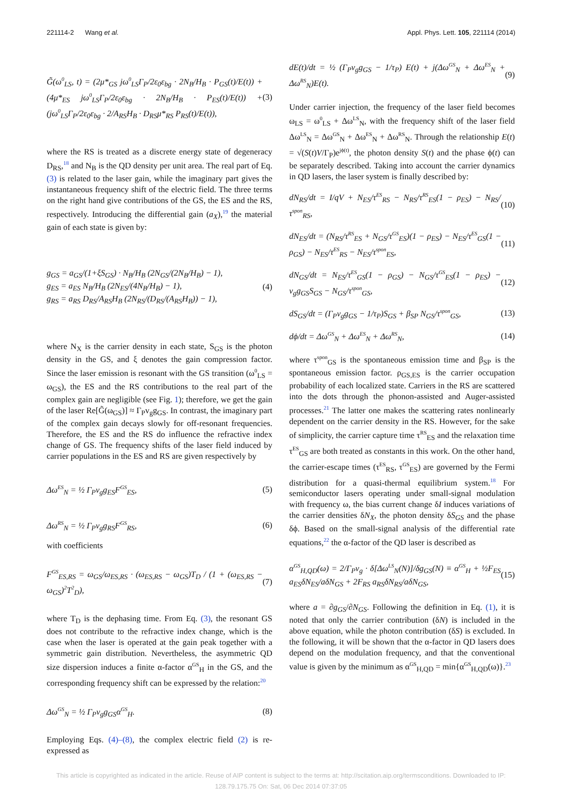221114-2 Wang et al. Appl. Phys. Lett. 105, 221114 (2014)
G̃(ω<sup>0</sup><sub>LS</sub>, t) = (2μ*<sub>GS</sub> jω<sup>0</sup><sub>LS</sub>Γ<sub>P</sub>/2ε<sub>0</sub>ε<sub>bg</sub> · 2N<sub>B</sub>/H<sub>B</sub> · P<sub>GS</sub>(t)/E(t)) + (4μ*<sub>ES</sub> jω<sup>0</sup><sub>LS</sub>Γ<sub>P</sub>/2ε<sub>0</sub>ε<sub>bg</sub> · 2N<sub>B</sub>/H<sub>B</sub> · P<sub>ES</sub>(t)/E(t)) + (jω<sup>0</sup><sub>LS</sub>Γ<sub>P</sub>/2ε<sub>0</sub>ε<sub>bg</sub> · 2/A<sub>RS</sub>H<sub>B</sub> · D<sub>RS</sub>μ*<sub>RS</sub> P<sub>RS</sub>(t)/E(t)), (3)
where the RS is treated as a discrete energy state of degeneracy D<sub>RS</sub>,<sup>18</sup> and N<sub>B</sub> is the QD density per unit area. The real part of Eq. (3) is related to the laser gain, while the imaginary part gives the instantaneous frequency shift of the electric field. The three terms on the right hand give contributions of the GS, the ES and the RS, respectively. Introducing the differential gain (a<sub>X</sub>),<sup>19</sup> the material gain of each state is given by:
g<sub>GS</sub> = a<sub>GS</sub>/(1+ξS<sub>GS</sub>) · N<sub>B</sub>/H<sub>B</sub> (2N<sub>GS</sub>/(2N<sub>B</sub>/H<sub>B</sub>) − 1),
g<sub>ES</sub> = a<sub>ES</sub> N<sub>B</sub>/H<sub>B</sub> (2N<sub>ES</sub>/(4N<sub>B</sub>/H<sub>B</sub>) − 1),
g<sub>RS</sub> = a<sub>RS</sub> D<sub>RS</sub>/A<sub>RS</sub>H<sub>B</sub> (2N<sub>RS</sub>/(D<sub>RS</sub>/(A<sub>RS</sub>H<sub>B</sub>)) − 1), (4)
where N<sub>X</sub> is the carrier density in each state, S<sub>GS</sub> is the photon density in the GS, and ξ denotes the gain compression factor. Since the laser emission is resonant with the GS transition (ω<sup>0</sup><sub>LS</sub> = ω<sub>GS</sub>), the ES and the RS contributions to the real part of the complex gain are negligible (see Fig. 1); therefore, we get the gain of the laser Re[G̃(ω<sub>GS</sub>)] ≈ Γ<sub>P</sub>v<sub>g</sub>g<sub>GS</sub>. In contrast, the imaginary part of the complex gain decays slowly for off-resonant frequencies. Therefore, the ES and the RS do influence the refractive index change of GS. The frequency shifts of the laser field induced by carrier populations in the ES and RS are given respectively by
Δω<sup>ES</sup><sub>N</sub> = ½ Γ<sub>P</sub>v<sub>g</sub>g<sub>ES</sub>F<sup>GS</sup><sub>ES</sub>, (5)
Δω<sup>RS</sup><sub>N</sub> = ½ Γ<sub>P</sub>v<sub>g</sub>g<sub>RS</sub>F<sup>GS</sup><sub>RS</sub>, (6)
with coefficients
F<sup>GS</sup><sub>ES,RS</sub> = ω<sub>GS</sub>/ω<sub>ES,RS</sub> · (ω<sub>ES,RS</sub> − ω<sub>GS</sub>)T<sub>D</sub> / (1 + (ω<sub>ES,RS</sub> − ω<sub>GS</sub>)<sup>2</sup>T<sup>2</sup><sub>D</sub>), (7)
where T<sub>D</sub> is the dephasing time. From Eq. (3), the resonant GS does not contribute to the refractive index change, which is the case when the laser is operated at the gain peak together with a symmetric gain distribution. Nevertheless, the asymmetric QD size dispersion induces a finite α-factor α<sup>GS</sup><sub>H</sub> in the GS, and the corresponding frequency shift can be expressed by the relation:<sup>20</sup>
Δω<sup>GS</sup><sub>N</sub> = ½ Γ<sub>P</sub>v<sub>g</sub>g<sub>GS</sub>α<sup>GS</sup><sub>H</sub>. (8)
Employing Eqs. (4)–(8), the complex electric field (2) is re-expressed as
dE(t)/dt = ½ (Γ<sub>P</sub>v<sub>g</sub>g<sub>GS</sub> − 1/τ<sub>P</sub>) E(t) + j(Δω<sup>GS</sup><sub>N</sub> + Δω<sup>ES</sup><sub>N</sub> + Δω<sup>RS</sup><sub>N</sub>)E(t). (9)
Under carrier injection, the frequency of the laser field becomes ω<sub>LS</sub> = ω<sup>0</sup><sub>LS</sub> + Δω<sup>LS</sup><sub>N</sub>, with the frequency shift of the laser field Δω<sup>LS</sup><sub>N</sub> = Δω<sup>GS</sup><sub>N</sub> + Δω<sup>ES</sup><sub>N</sub> + Δω<sup>RS</sup><sub>N</sub>. Through the relationship E(t) = √(S(t)V/Γ<sub>P</sub>)e<sup>jϕ(t)</sup>, the photon density S(t) and the phase ϕ(t) can be separately described. Taking into account the carrier dynamics in QD lasers, the laser system is finally described by:
dN<sub>RS</sub>/dt = I/qV + N<sub>ES</sub>/τ<sup>ES</sup><sub>RS</sub> − N<sub>RS</sub>/τ<sup>RS</sup><sub>ES</sub>(1 − ρ<sub>ES</sub>) − N<sub>RS</sub>/τ<sup>spon</sup><sub>RS</sub>, (10)
dN<sub>ES</sub>/dt = (N<sub>RS</sub>/τ<sup>RS</sup><sub>ES</sub> + N<sub>GS</sub>/τ<sup>GS</sup><sub>ES</sub>)(1 − ρ<sub>ES</sub>) − N<sub>ES</sub>/τ<sup>ES</sup><sub>GS</sub>(1 − ρ<sub>GS</sub>) − N<sub>ES</sub>/τ<sup>ES</sup><sub>RS</sub> − N<sub>ES</sub>/τ<sup>spon</sup><sub>ES</sub>, (11)
dN<sub>GS</sub>/dt = N<sub>ES</sub>/τ<sup>ES</sup><sub>GS</sub>(1 − ρ<sub>GS</sub>) − N<sub>GS</sub>/τ<sup>GS</sup><sub>ES</sub>(1 − ρ<sub>ES</sub>) − v<sub>g</sub>g<sub>GS</sub>S<sub>GS</sub> − N<sub>GS</sub>/τ<sup>spon</sup><sub>GS</sub>, (12)
dS<sub>GS</sub>/dt = (Γ<sub>P</sub>v<sub>g</sub>g<sub>GS</sub> − 1/τ<sub>P</sub>)S<sub>GS</sub> + β<sub>SP</sub> N<sub>GS</sub>/τ<sup>spon</sup><sub>GS</sub>, (13)
dϕ/dt = Δω<sup>GS</sup><sub>N</sub> + Δω<sup>ES</sup><sub>N</sub> + Δω<sup>RS</sup><sub>N</sub>, (14)
where τ<sup>spon</sup><sub>GS</sub> is the spontaneous emission time and β<sub>SP</sub> is the spontaneous emission factor. ρ<sub>GS,ES</sub> is the carrier occupation probability of each localized state. Carriers in the RS are scattered into the dots through the phonon-assisted and Auger-assisted processes.<sup>21</sup> The latter one makes the scattering rates nonlinearly dependent on the carrier density in the RS. However, for the sake of simplicity, the carrier capture time τ<sup>RS</sup><sub>ES</sub> and the relaxation time τ<sup>ES</sup><sub>GS</sub> are both treated as constants in this work. On the other hand, the carrier-escape times (τ<sup>ES</sup><sub>RS</sub>, τ<sup>GS</sup><sub>ES</sub>) are governed by the Fermi distribution for a quasi-thermal equilibrium system.<sup>18</sup> For semiconductor lasers operating under small-signal modulation with frequency ω, the bias current change δI induces variations of the carrier densities δN<sub>X</sub>, the photon density δS<sub>GS</sub> and the phase δϕ. Based on the small-signal analysis of the differential rate equations,<sup>22</sup> the α-factor of the QD laser is described as
α<sup>GS</sup><sub>H,QD</sub>(ω) = 2/Γ<sub>P</sub>v<sub>g</sub> · δ[Δω<sup>LS</sup><sub>N</sub>(N)]/δg<sub>GS</sub>(N) ≡ α<sup>GS</sup><sub>H</sub> + ½F<sub>ES</sub> a<sub>ES</sub>δN<sub>ES</sub>/aδN<sub>GS</sub> + 2F<sub>RS</sub> a<sub>RS</sub>δN<sub>RS</sub>/aδN<sub>GS</sub>, (15)
where a = ∂g<sub>GS</sub>/∂N<sub>GS</sub>. Following the definition in Eq. (1), it is noted that only the carrier contribution (δN) is included in the above equation, while the photon contribution (δS) is excluded. In the following, it will be shown that the α-factor in QD lasers does depend on the modulation frequency, and that the conventional value is given by the minimum as α<sup>GS</sup><sub>H,QD</sub> = min{α<sup>GS</sup><sub>H,QD</sub>(ω)}.<sup>23</sup>
This article is copyrighted as indicated in the article. Reuse of AIP content is subject to the terms at: http://scitation.aip.org/termsconditions. Downloaded to IP:
128.79.175.75 On: Sat, 06 Dec 2014 07:37:05